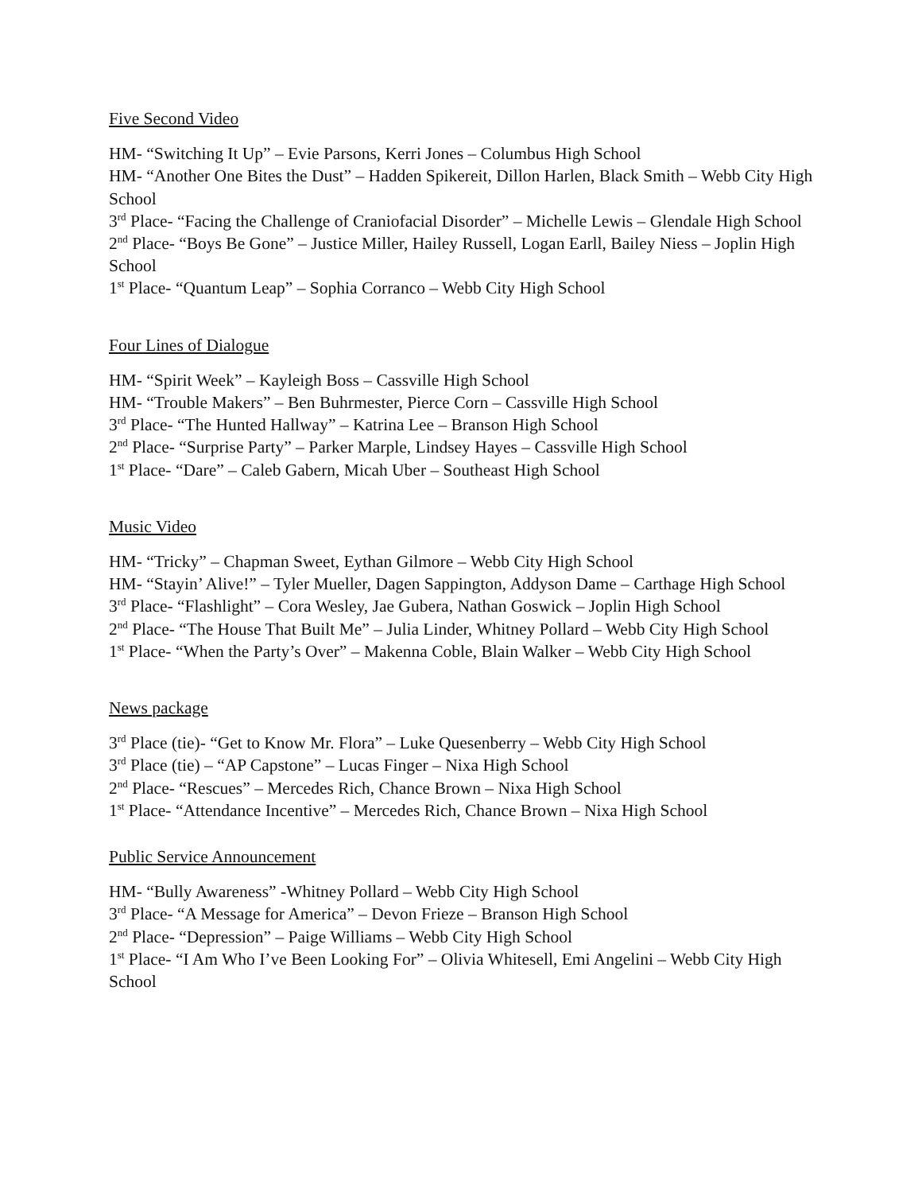Five Second Video
HM- “Switching It Up” – Evie Parsons, Kerri Jones – Columbus High School
HM- “Another One Bites the Dust” – Hadden Spikereit, Dillon Harlen, Black Smith – Webb City High School
3<sup>rd</sup> Place- “Facing the Challenge of Craniofacial Disorder” – Michelle Lewis – Glendale High School
2<sup>nd</sup> Place- “Boys Be Gone” – Justice Miller, Hailey Russell, Logan Earll, Bailey Niess – Joplin High School
1<sup>st</sup> Place- “Quantum Leap” – Sophia Corranco – Webb City High School
Four Lines of Dialogue
HM- “Spirit Week” – Kayleigh Boss – Cassville High School
HM- “Trouble Makers” – Ben Buhrmester, Pierce Corn – Cassville High School
3<sup>rd</sup> Place- “The Hunted Hallway” – Katrina Lee – Branson High School
2<sup>nd</sup> Place- “Surprise Party” – Parker Marple, Lindsey Hayes – Cassville High School
1<sup>st</sup> Place- “Dare” – Caleb Gabern, Micah Uber – Southeast High School
Music Video
HM- “Tricky” – Chapman Sweet, Eythan Gilmore – Webb City High School
HM- “Stayin’ Alive!” – Tyler Mueller, Dagen Sappington, Addyson Dame – Carthage High School
3<sup>rd</sup> Place- “Flashlight” – Cora Wesley, Jae Gubera, Nathan Goswick – Joplin High School
2<sup>nd</sup> Place- “The House That Built Me” – Julia Linder, Whitney Pollard – Webb City High School
1<sup>st</sup> Place- “When the Party’s Over” – Makenna Coble, Blain Walker – Webb City High School
News package
3<sup>rd</sup> Place (tie)- “Get to Know Mr. Flora” – Luke Quesenberry – Webb City High School
3<sup>rd</sup> Place (tie) – “AP Capstone” – Lucas Finger – Nixa High School
2<sup>nd</sup> Place- “Rescues” – Mercedes Rich, Chance Brown – Nixa High School
1<sup>st</sup> Place- “Attendance Incentive” – Mercedes Rich, Chance Brown – Nixa High School
Public Service Announcement
HM- “Bully Awareness” -Whitney Pollard – Webb City High School
3<sup>rd</sup> Place- “A Message for America” – Devon Frieze – Branson High School
2<sup>nd</sup> Place- “Depression” – Paige Williams – Webb City High School
1<sup>st</sup> Place- “I Am Who I’ve Been Looking For” – Olivia Whitesell, Emi Angelini – Webb City High School